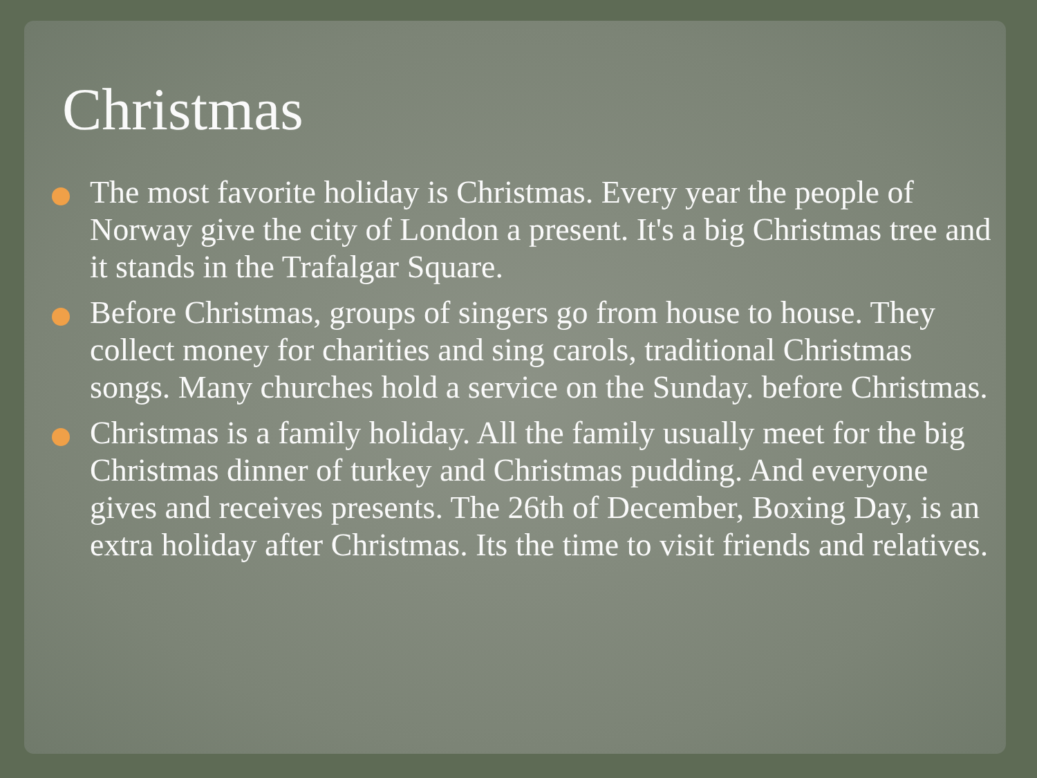Christmas
The most favorite holiday is Christmas. Every year the people of Norway give the city of London a present. It's a big Christmas tree and it stands in the Trafalgar Square.
Before Christmas, groups of singers go from house to house. They collect money for charities and sing carols, traditional Christmas songs. Many churches hold a service on the Sunday. before Christmas.
Christmas is a family holiday. All the family usually meet for the big Christmas dinner of turkey and Christmas pudding. And everyone gives and receives presents. The 26th of December, Boxing Day, is an extra holiday after Christmas. Its the time to visit friends and relatives.